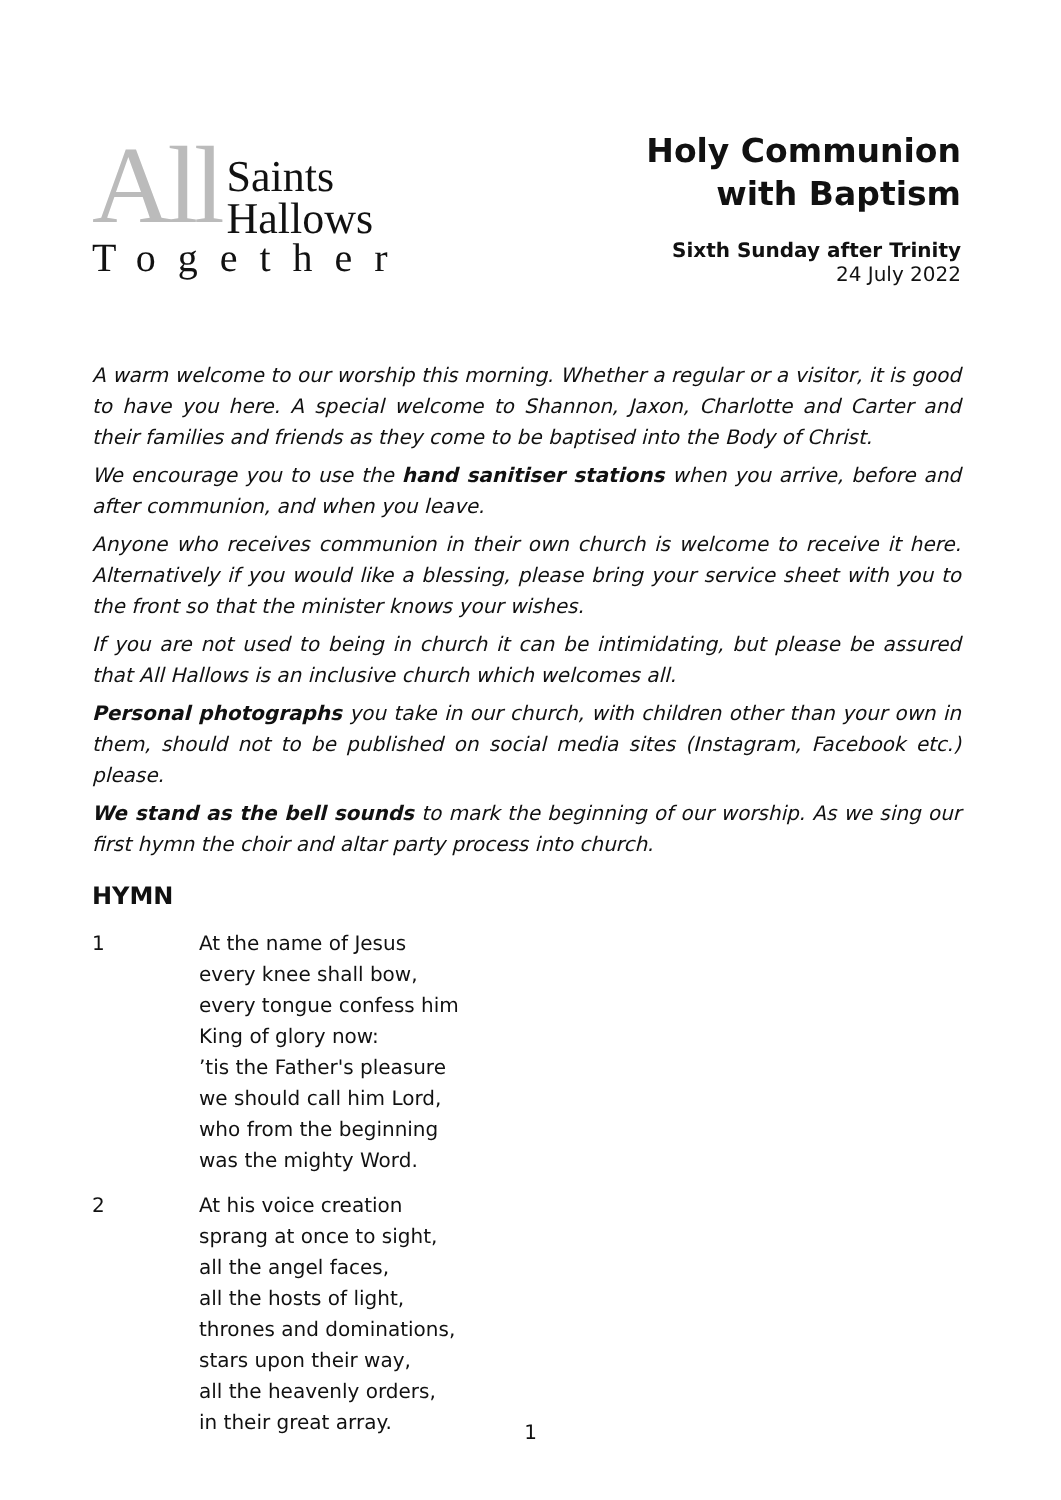All Saints
Hallows
Together
Holy Communion
with Baptism
Sixth Sunday after Trinity
24 July 2022
A warm welcome to our worship this morning. Whether a regular or a visitor, it is good to have you here. A special welcome to Shannon, Jaxon, Charlotte and Carter and their families and friends as they come to be baptised into the Body of Christ.
We encourage you to use the hand sanitiser stations when you arrive, before and after communion, and when you leave.
Anyone who receives communion in their own church is welcome to receive it here. Alternatively if you would like a blessing, please bring your service sheet with you to the front so that the minister knows your wishes.
If you are not used to being in church it can be intimidating, but please be assured that All Hallows is an inclusive church which welcomes all.
Personal photographs you take in our church, with children other than your own in them, should not to be published on social media sites (Instagram, Facebook etc.) please.
We stand as the bell sounds to mark the beginning of our worship. As we sing our first hymn the choir and altar party process into church.
HYMN
1 At the name of Jesus
every knee shall bow,
every tongue confess him
King of glory now:
’tis the Father's pleasure
we should call him Lord,
who from the beginning
was the mighty Word.
2 At his voice creation
sprang at once to sight,
all the angel faces,
all the hosts of light,
thrones and dominations,
stars upon their way,
all the heavenly orders,
in their great array.
1